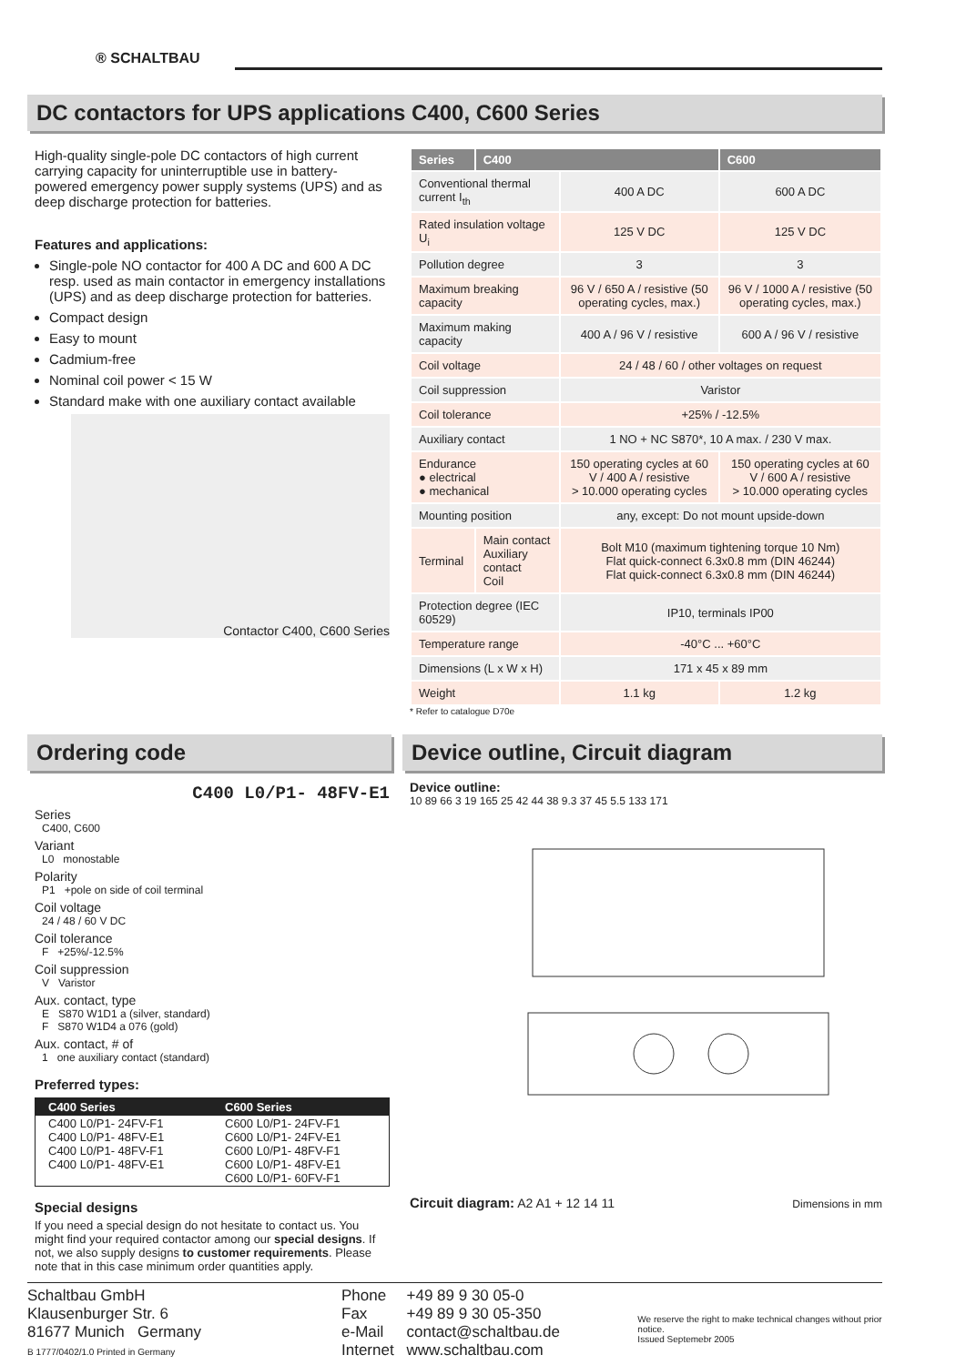® SCHALTBAU
DC contactors for UPS applications C400, C600 Series
High-quality single-pole DC contactors of high current carrying capacity for uninterruptible use in battery-powered emergency power supply systems (UPS) and as deep discharge protection for batteries.
Features and applications:
Single-pole NO contactor for 400 A DC and 600 A DC resp. used as main contactor in emergency installations (UPS) and as deep discharge protection for batteries.
Compact design
Easy to mount
Cadmium-free
Nominal coil power < 15 W
Standard make with one auxiliary contact available
Contactor C400, C600 Series
| Series | C400 | | C600 |
| --- | --- | --- | --- |
| Conventional thermal current I<sub>th</sub> | | 400 A DC | 600 A DC |
| Rated insulation voltage U<sub>i</sub> | | 125 V DC | 125 V DC |
| Pollution degree | | 3 | 3 |
| Maximum breaking capacity | | 96 V / 650 A / resistive (50 operating cycles, max.) | 96 V / 1000 A / resistive (50 operating cycles, max.) |
| Maximum making capacity | | 400 A / 96 V / resistive | 600 A / 96 V / resistive |
| Coil voltage | | 24 / 48 / 60 / other voltages on request | |
| Coil suppression | | Varistor | |
| Coil tolerance | | +25% / -12.5% | |
| Auxiliary contact | | 1 NO + NC S870*, 10 A max. / 230 V max. | |
| Endurance ● electrical ● mechanical | | 150 operating cycles at 60 V / 400 A / resistive > 10.000 operating cycles | 150 operating cycles at 60 V / 600 A / resistive > 10.000 operating cycles |
| Mounting position | | any, except: Do not mount upside-down | |
| Terminal | Main contact Auxiliary contact Coil | Bolt M10 (maximum tightening torque 10 Nm) Flat quick-connect 6.3x0.8 mm (DIN 46244) Flat quick-connect 6.3x0.8 mm (DIN 46244) | |
| Protection degree (IEC 60529) | | IP10, terminals IP00 | |
| Temperature range | | -40°C ... +60°C | |
| Dimensions (L x W x H) | | 171 x 45 x 89 mm | |
| Weight | | 1.1 kg | 1.2 kg |
* Refer to catalogue D70e
Ordering code Device outline, Circuit diagram
C400 L0/P1- 48FV-E1
Series
C400, C600
Variant
L0 monostable
Polarity
P1 +pole on side of coil terminal
Coil voltage
24 / 48 / 60 V DC
Coil tolerance
F +25%/-12.5%
Coil suppression
V Varistor
Aux. contact, type
E S870 W1D1 a (silver, standard)
F S870 W1D4 a 076 (gold)
Aux. contact, # of
1 one auxiliary contact (standard)
Preferred types:
| C400 Series | C600 Series |
| --- | --- |
| C400 L0/P1- 24FV-F1 C400 L0/P1- 48FV-E1 C400 L0/P1- 48FV-F1 C400 L0/P1- 48FV-E1 | C600 L0/P1- 24FV-F1 C600 L0/P1- 24FV-E1 C600 L0/P1- 48FV-F1 C600 L0/P1- 48FV-E1 C600 L0/P1- 60FV-F1 |
Special designs
If you need a special design do not hesitate to contact us. You might find your required contactor among our special designs. If not, we also supply designs to customer requirements. Please note that in this case minimum order quantities apply.
Device outline:
10 89 66 3 19 165 25 42 44 38 9.3 37 45 5.5 133 171
Circuit diagram: A2 A1 + 12 14 11
Dimensions in mm
Schaltbau GmbH
Klausenburger Str. 6
81677 Munich Germany
B 1777/0402/1.0 Printed in Germany
Phone
Fax
e-Mail
Internet
+49 89 9 30 05-0
+49 89 9 30 05-350
contact@schaltbau.de
www.schaltbau.com
We reserve the right to make technical changes without prior notice.
Issued Septemebr 2005